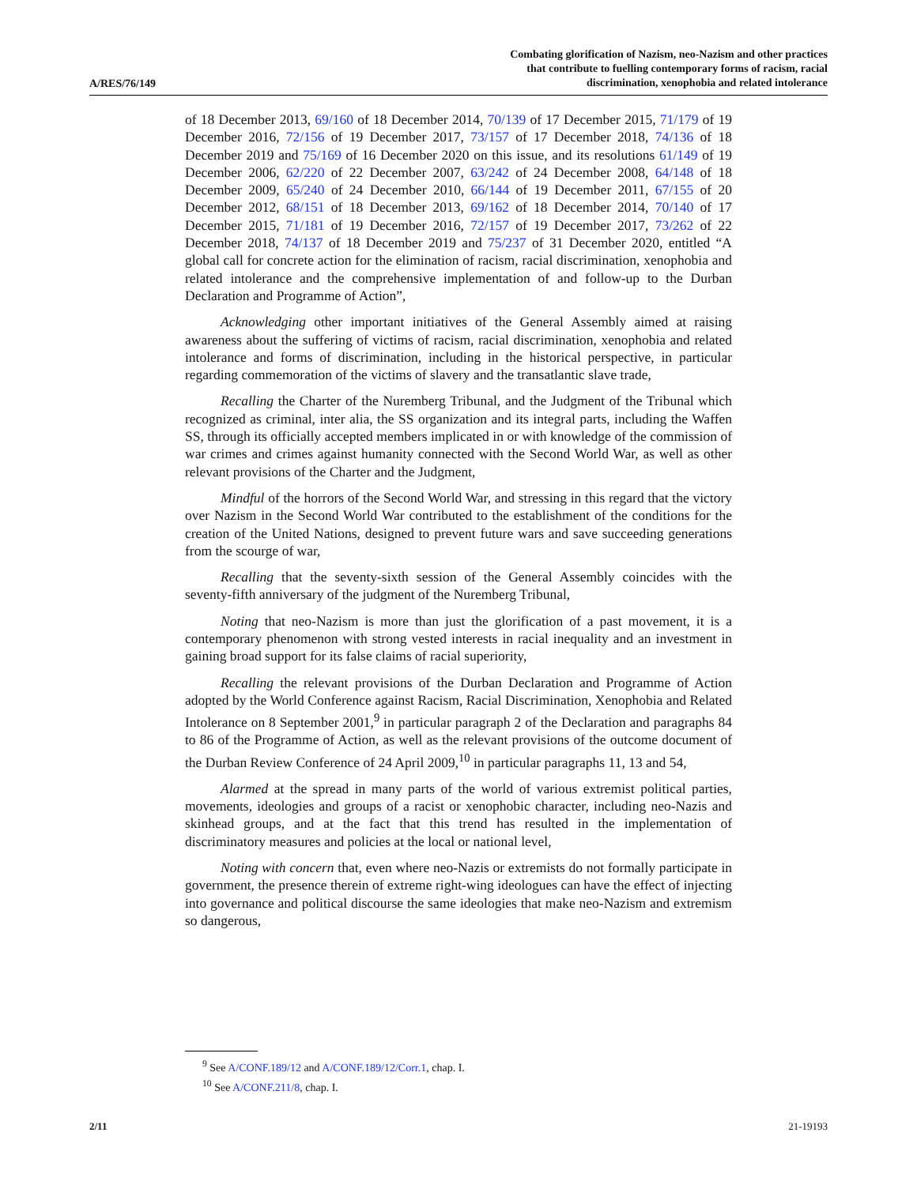A/RES/76/149
Combating glorification of Nazism, neo-Nazism and other practices
that contribute to fuelling contemporary forms of racism, racial
discrimination, xenophobia and related intolerance
of 18 December 2013, 69/160 of 18 December 2014, 70/139 of 17 December 2015, 71/179 of 19 December 2016, 72/156 of 19 December 2017, 73/157 of 17 December 2018, 74/136 of 18 December 2019 and 75/169 of 16 December 2020 on this issue, and its resolutions 61/149 of 19 December 2006, 62/220 of 22 December 2007, 63/242 of 24 December 2008, 64/148 of 18 December 2009, 65/240 of 24 December 2010, 66/144 of 19 December 2011, 67/155 of 20 December 2012, 68/151 of 18 December 2013, 69/162 of 18 December 2014, 70/140 of 17 December 2015, 71/181 of 19 December 2016, 72/157 of 19 December 2017, 73/262 of 22 December 2018, 74/137 of 18 December 2019 and 75/237 of 31 December 2020, entitled “A global call for concrete action for the elimination of racism, racial discrimination, xenophobia and related intolerance and the comprehensive implementation of and follow-up to the Durban Declaration and Programme of Action”,
Acknowledging other important initiatives of the General Assembly aimed at raising awareness about the suffering of victims of racism, racial discrimination, xenophobia and related intolerance and forms of discrimination, including in the historical perspective, in particular regarding commemoration of the victims of slavery and the transatlantic slave trade,
Recalling the Charter of the Nuremberg Tribunal, and the Judgment of the Tribunal which recognized as criminal, inter alia, the SS organization and its integral parts, including the Waffen SS, through its officially accepted members implicated in or with knowledge of the commission of war crimes and crimes against humanity connected with the Second World War, as well as other relevant provisions of the Charter and the Judgment,
Mindful of the horrors of the Second World War, and stressing in this regard that the victory over Nazism in the Second World War contributed to the establishment of the conditions for the creation of the United Nations, designed to prevent future wars and save succeeding generations from the scourge of war,
Recalling that the seventy-sixth session of the General Assembly coincides with the seventy-fifth anniversary of the judgment of the Nuremberg Tribunal,
Noting that neo-Nazism is more than just the glorification of a past movement, it is a contemporary phenomenon with strong vested interests in racial inequality and an investment in gaining broad support for its false claims of racial superiority,
Recalling the relevant provisions of the Durban Declaration and Programme of Action adopted by the World Conference against Racism, Racial Discrimination, Xenophobia and Related Intolerance on 8 September 2001,<sup>9</sup> in particular paragraph 2 of the Declaration and paragraphs 84 to 86 of the Programme of Action, as well as the relevant provisions of the outcome document of the Durban Review Conference of 24 April 2009,<sup>10</sup> in particular paragraphs 11, 13 and 54,
Alarmed at the spread in many parts of the world of various extremist political parties, movements, ideologies and groups of a racist or xenophobic character, including neo-Nazis and skinhead groups, and at the fact that this trend has resulted in the implementation of discriminatory measures and policies at the local or national level,
Noting with concern that, even where neo-Nazis or extremists do not formally participate in government, the presence therein of extreme right-wing ideologues can have the effect of injecting into governance and political discourse the same ideologies that make neo-Nazism and extremism so dangerous,
<sup>9</sup> See A/CONF.189/12 and A/CONF.189/12/Corr.1, chap. I.
<sup>10</sup> See A/CONF.211/8, chap. I.
2/11 21-19193